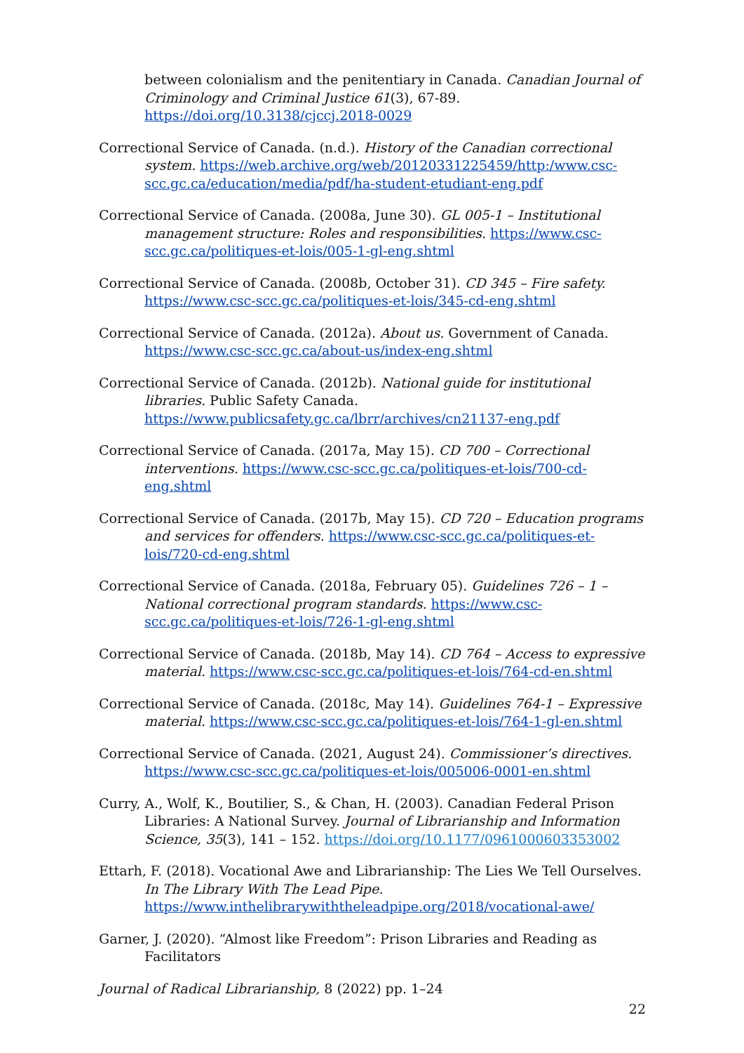between colonialism and the penitentiary in Canada. Canadian Journal of Criminology and Criminal Justice 61(3), 67-89. https://doi.org/10.3138/cjccj.2018-0029
Correctional Service of Canada. (n.d.). History of the Canadian correctional system. https://web.archive.org/web/20120331225459/http:/www.csc-scc.gc.ca/education/media/pdf/ha-student-etudiant-eng.pdf
Correctional Service of Canada. (2008a, June 30). GL 005-1 – Institutional management structure: Roles and responsibilities. https://www.csc-scc.gc.ca/politiques-et-lois/005-1-gl-eng.shtml
Correctional Service of Canada. (2008b, October 31). CD 345 – Fire safety. https://www.csc-scc.gc.ca/politiques-et-lois/345-cd-eng.shtml
Correctional Service of Canada. (2012a). About us. Government of Canada. https://www.csc-scc.gc.ca/about-us/index-eng.shtml
Correctional Service of Canada. (2012b). National guide for institutional libraries. Public Safety Canada. https://www.publicsafety.gc.ca/lbrr/archives/cn21137-eng.pdf
Correctional Service of Canada. (2017a, May 15). CD 700 – Correctional interventions. https://www.csc-scc.gc.ca/politiques-et-lois/700-cd-eng.shtml
Correctional Service of Canada. (2017b, May 15). CD 720 – Education programs and services for offenders. https://www.csc-scc.gc.ca/politiques-et-lois/720-cd-eng.shtml
Correctional Service of Canada. (2018a, February 05). Guidelines 726 – 1 – National correctional program standards. https://www.csc-scc.gc.ca/politiques-et-lois/726-1-gl-eng.shtml
Correctional Service of Canada. (2018b, May 14). CD 764 – Access to expressive material. https://www.csc-scc.gc.ca/politiques-et-lois/764-cd-en.shtml
Correctional Service of Canada. (2018c, May 14). Guidelines 764-1 – Expressive material. https://www.csc-scc.gc.ca/politiques-et-lois/764-1-gl-en.shtml
Correctional Service of Canada. (2021, August 24). Commissioner’s directives. https://www.csc-scc.gc.ca/politiques-et-lois/005006-0001-en.shtml
Curry, A., Wolf, K., Boutilier, S., & Chan, H. (2003). Canadian Federal Prison Libraries: A National Survey. Journal of Librarianship and Information Science, 35(3), 141 – 152. https://doi.org/10.1177/0961000603353002
Ettarh, F. (2018). Vocational Awe and Librarianship: The Lies We Tell Ourselves. In The Library With The Lead Pipe. https://www.inthelibrarywiththeleadpipe.org/2018/vocational-awe/
Garner, J. (2020). “Almost like Freedom”: Prison Libraries and Reading as Facilitators
Journal of Radical Librarianship, 8 (2022) pp. 1–24
22